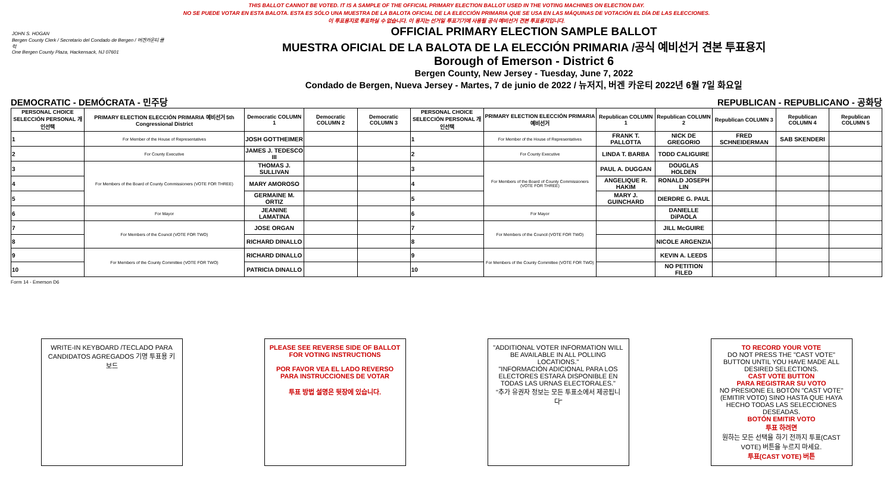THIS BALLOT CANNOT BE VOTED. IT IS A SAMPLE OF THE OFFICIAL PRIMARY ELECTION BALLOT USED IN THE VOTING MACHINES ON ELECTION DAY.
NO SE PUEDE VOTAR EN ESTA BALOTA. ESTA ES SÓLO UNA MUESTRA DE LA BALOTA OFICIAL DE LA ELECCIÓN PRIMARIA QUE SE USA EN LAS MÁQUINAS DE VOTACIÓN EL DÍA DE LAS ELECCIONES.
이 투표용지로 투표하실 수 없습니다. 이 용지는 선거일 투표기기에 사용될 공식 예비선거 견본 투표용지입니다.
JOHN S. HOGAN
Bergen County Clerk / Secretario del Condado de Bergen / 버겐카운티 클럭
One Bergen County Plaza, Hackensack, NJ 07601
OFFICIAL PRIMARY ELECTION SAMPLE BALLOT
MUESTRA OFICIAL DE LA BALOTA DE LA ELECCIÓN PRIMARIA /공식 예비선거 견본 투표용지
Borough of Emerson - District 6
Bergen County, New Jersey - Tuesday, June 7, 2022
Condado de Bergen, Nueva Jersey - Martes, 7 de junio de 2022 / 뉴저지, 버겐 카운티 2022년 6월 7일 화요일
DEMOCRATIC - DEMÓCRATA - 민주당 REPUBLICAN - REPUBLICANO - 공화당
| PERSONAL CHOICE SELECCIÓN PERSONAL 개인선택 | PRIMARY ELECTION ELECCIÓN PRIMARIA 예비선거 5th Congressional District | Democratic COLUMN 1 | Democratic COLUMN 2 | Democratic COLUMN 3 | PERSONAL CHOICE SELECCIÓN PERSONAL 개인선택 | PRIMARY ELECTION ELECCIÓN PRIMARIA 예비선거 | Republican COLUMN 1 | Republican COLUMN 2 | Republican COLUMN 3 | Republican COLUMN 4 | Republican COLUMN 5 |
| --- | --- | --- | --- | --- | --- | --- | --- | --- | --- | --- | --- |
| 1 | For Member of the House of Representatives | JOSH GOTTHEIMER | | | 1 | For Member of the House of Representatives | FRANK T. PALLOTTA | NICK DE GREGORIO | FRED SCHNEIDERMAN | SAB SKENDERI | |
| 2 | For County Executive | JAMES J. TEDESCO III | | | 2 | For County Executive | LINDA T. BARBA | TODD CALIGUIRE | | | |
| 3 | For Members of the Board of County Commissioners (VOTE FOR THREE) | THOMAS J. SULLIVAN | | | 3 | For Members of the Board of County Commissioners (VOTE FOR THREE) | PAUL A. DUGGAN | DOUGLAS HOLDEN | | | |
| 4 | | MARY AMOROSO | | | 4 | | ANGELIQUE R. HAKIM | RONALD JOSEPH LIN | | | |
| 5 | | GERMAINE M. ORTIZ | | | 5 | | MARY J. GUINCHARD | DIERDRE G. PAUL | | | |
| 6 | For Mayor | JEANINE LAMATINA | | | 6 | For Mayor | | DANIELLE DiPAOLA | | | |
| 7 | For Members of the Council (VOTE FOR TWO) | JOSE ORGAN | | | 7 | For Members of the Council (VOTE FOR TWO) | | JILL McGUIRE | | | |
| 8 | | RICHARD DINALLO | | | 8 | | | NICOLE ARGENZIA | | | |
| 9 | For Members of the County Committee (VOTE FOR TWO) | RICHARD DINALLO | | | 9 | For Members of the County Committee (VOTE FOR TWO) | | KEVIN A. LEEDS | | | |
| 10 | | PATRICIA DINALLO | | | 10 | | | NO PETITION FILED | | | |
Form 14 - Emerson D6
WRITE-IN KEYBOARD /TECLADO PARA CANDIDATOS AGREGADOS 기명 투표용 키보드
PLEASE SEE REVERSE SIDE OF BALLOT FOR VOTING INSTRUCTIONS
POR FAVOR VEA EL LADO REVERSO PARA INSTRUCCIONES DE VOTAR
투표 방법 설명은 뒷장에 있습니다.
"ADDITIONAL VOTER INFORMATION WILL BE AVAILABLE IN ALL POLLING LOCATIONS."
"INFORMACIÓN ADICIONAL PARA LOS ELECTORES ESTARÁ DISPONIBLE EN TODAS LAS URNAS ELECTORALES."
"추가 유권자 정보는 모든 투표소에서 제공됩니다"
TO RECORD YOUR VOTE
DO NOT PRESS THE "CAST VOTE" BUTTON UNTIL YOU HAVE MADE ALL DESIRED SELECTIONS.
CAST VOTE BUTTON
PARA REGISTRAR SU VOTO
NO PRESIONE EL BOTÓN "CAST VOTE" (EMITIR VOTO) SINO HASTA QUE HAYA HECHO TODAS LAS SELECCIONES DESEADAS.
BOTÓN EMITIR VOTO
투표 하려면
원하는 모든 선택을 하기 전까지 투표(CAST VOTE) 버튼을 누르지 마세요.
투표(CAST VOTE) 버튼